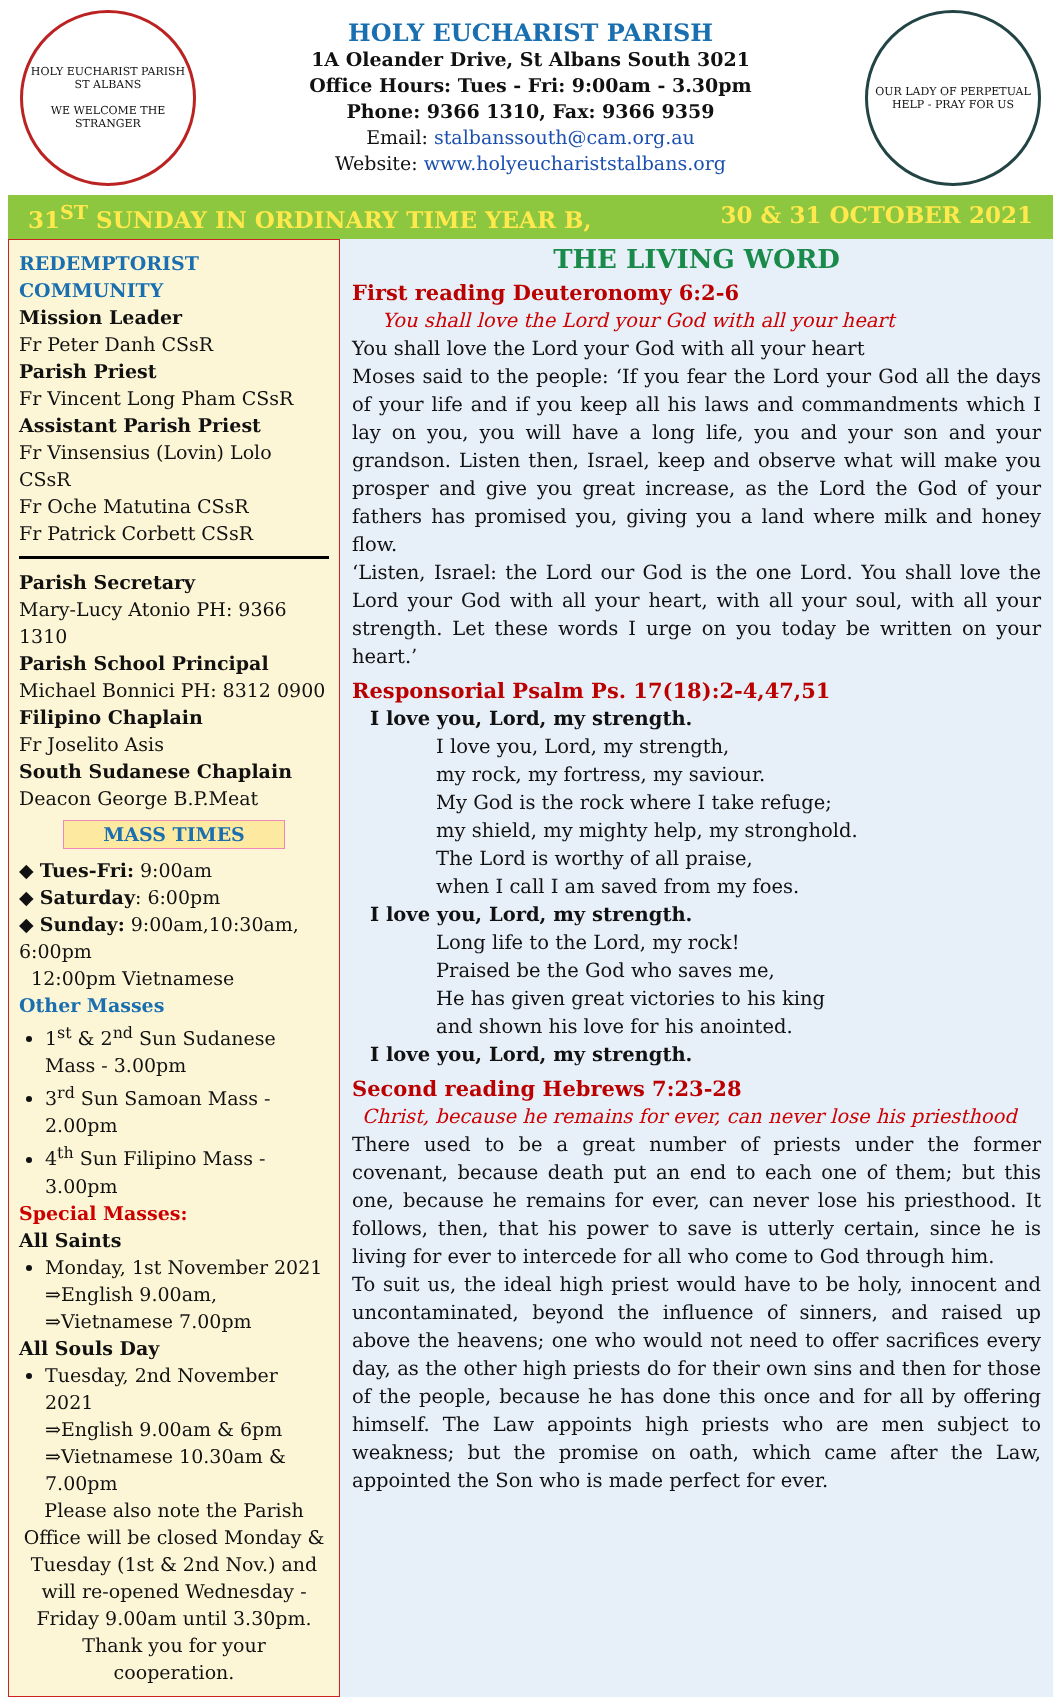HOLY EUCHARIST PARISH ST ALBANS
WE WELCOME THE STRANGER
HOLY EUCHARIST PARISH
1A Oleander Drive, St Albans South 3021
Office Hours: Tues - Fri: 9:00am - 3.30pm
Phone: 9366 1310, Fax: 9366 9359
Email: stalbanssouth@cam.org.au
Website: www.holyeuchariststalbans.org
OUR LADY OF PERPETUAL HELP - PRAY FOR US
31<sup>ST</sup> SUNDAY IN ORDINARY TIME YEAR B, 30 & 31 OCTOBER 2021
REDEMPTORIST COMMUNITY
Mission Leader
Fr Peter Danh CSsR
Parish Priest
Fr Vincent Long Pham CSsR
Assistant Parish Priest
Fr Vinsensius (Lovin) Lolo CSsR
Fr Oche Matutina CSsR
Fr Patrick Corbett CSsR
Parish Secretary
Mary-Lucy Atonio PH: 9366 1310
Parish School Principal
Michael Bonnici PH: 8312 0900
Filipino Chaplain
Fr Joselito Asis
South Sudanese Chaplain
Deacon George B.P.Meat
MASS TIMES
◆ Tues-Fri: 9:00am
◆ Saturday: 6:00pm
◆ Sunday: 9:00am,10:30am, 6:00pm
12:00pm Vietnamese
Other Masses
1<sup>st</sup> & 2<sup>nd</sup> Sun Sudanese Mass - 3.00pm
3<sup>rd</sup> Sun Samoan Mass - 2.00pm
4<sup>th</sup> Sun Filipino Mass - 3.00pm
Special Masses:
All Saints
Monday, 1st November 2021
⇒English 9.00am,
⇒Vietnamese 7.00pm
All Souls Day
Tuesday, 2nd November 2021
⇒English 9.00am & 6pm
⇒Vietnamese 10.30am & 7.00pm
Please also note the Parish Office will be closed Monday & Tuesday (1st & 2nd Nov.) and will re-opened Wednesday - Friday 9.00am until 3.30pm.
Thank you for your cooperation.
THE LIVING WORD
First reading Deuteronomy 6:2-6
You shall love the Lord your God with all your heart
You shall love the Lord your God with all your heart
Moses said to the people: ‘If you fear the Lord your God all the days of your life and if you keep all his laws and commandments which I lay on you, you will have a long life, you and your son and your grandson. Listen then, Israel, keep and observe what will make you prosper and give you great increase, as the Lord the God of your fathers has promised you, giving you a land where milk and honey flow.
‘Listen, Israel: the Lord our God is the one Lord. You shall love the Lord your God with all your heart, with all your soul, with all your strength. Let these words I urge on you today be written on your heart.’
Responsorial Psalm Ps. 17(18):2-4,47,51
I love you, Lord, my strength.
I love you, Lord, my strength,
my rock, my fortress, my saviour.
My God is the rock where I take refuge;
my shield, my mighty help, my stronghold.
The Lord is worthy of all praise,
when I call I am saved from my foes.
I love you, Lord, my strength.
Long life to the Lord, my rock!
Praised be the God who saves me,
He has given great victories to his king
and shown his love for his anointed.
I love you, Lord, my strength.
Second reading Hebrews 7:23-28
Christ, because he remains for ever, can never lose his priesthood
There used to be a great number of priests under the former covenant, because death put an end to each one of them; but this one, because he remains for ever, can never lose his priesthood. It follows, then, that his power to save is utterly certain, since he is living for ever to intercede for all who come to God through him.
To suit us, the ideal high priest would have to be holy, innocent and uncontaminated, beyond the influence of sinners, and raised up above the heavens; one who would not need to offer sacrifices every day, as the other high priests do for their own sins and then for those of the people, because he has done this once and for all by offering himself. The Law appoints high priests who are men subject to weakness; but the promise on oath, which came after the Law, appointed the Son who is made perfect for ever.